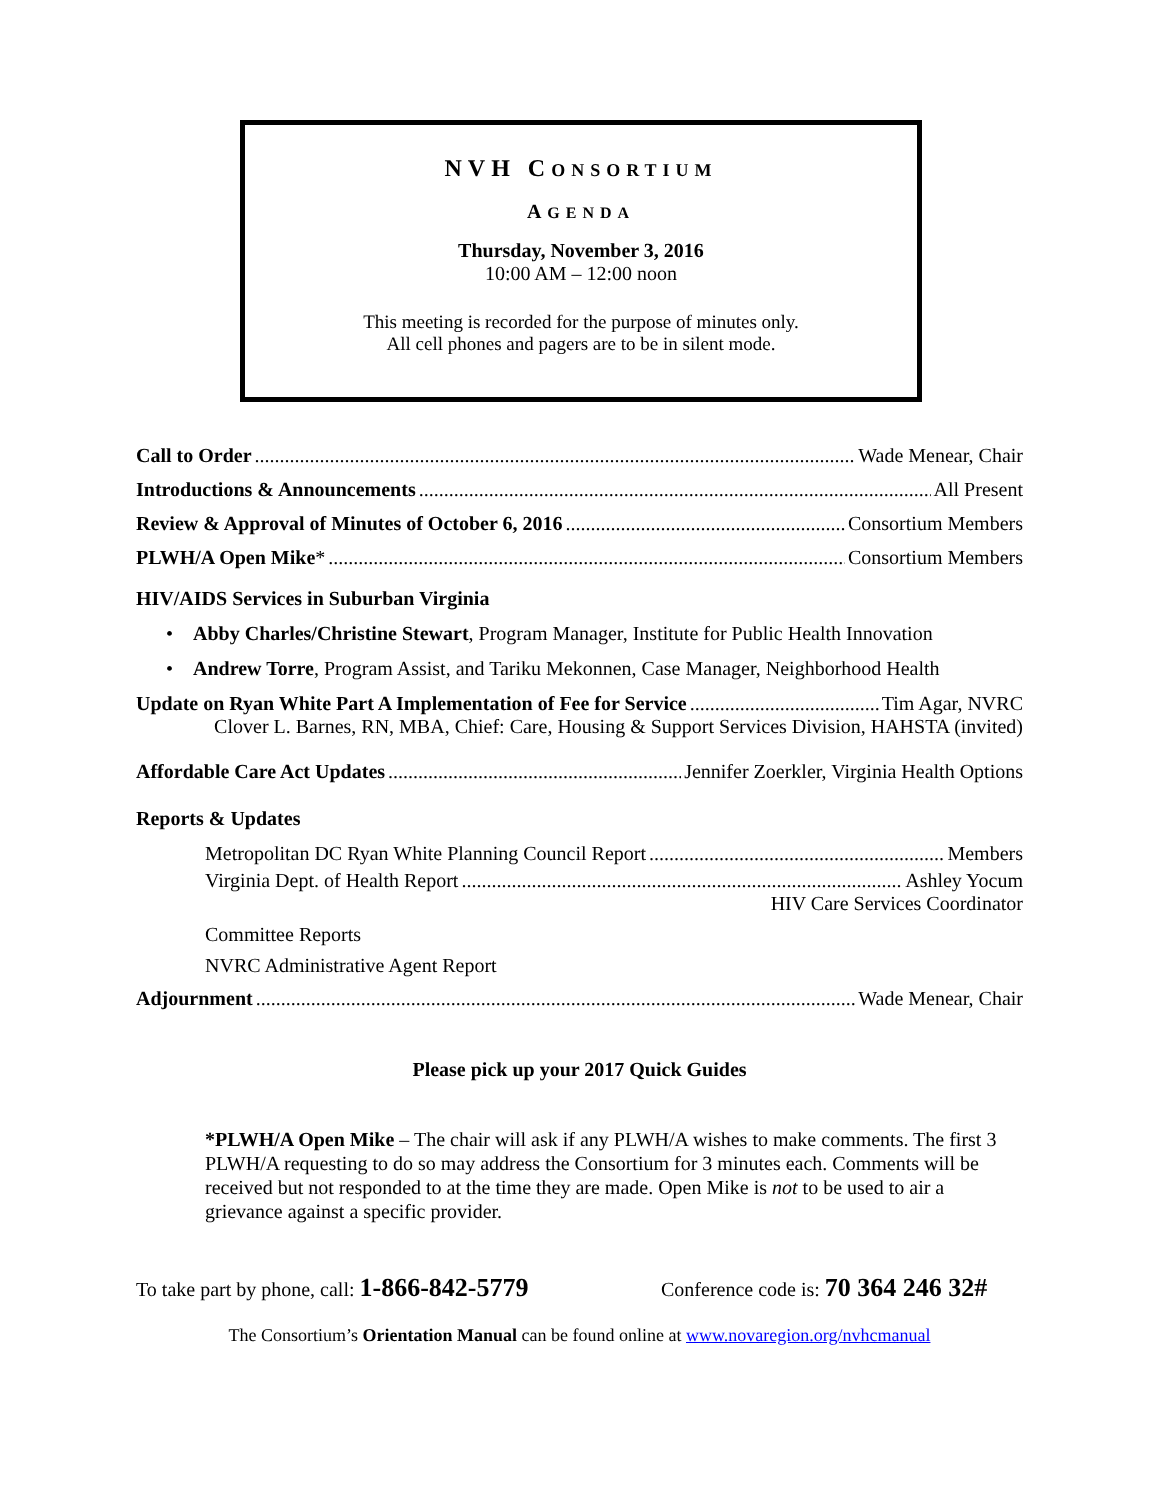NVH CONSORTIUM
AGENDA
Thursday, November 3, 2016
10:00 AM – 12:00 noon
This meeting is recorded for the purpose of minutes only.
All cell phones and pagers are to be in silent mode.
Call to Order Wade Menear, Chair
Introductions & Announcements All Present
Review & Approval of Minutes of October 6, 2016 Consortium Members
PLWH/A Open Mike* Consortium Members
HIV/AIDS Services in Suburban Virginia
• Abby Charles/Christine Stewart, Program Manager, Institute for Public Health Innovation
• Andrew Torre, Program Assist, and Tariku Mekonnen, Case Manager, Neighborhood Health
Update on Ryan White Part A Implementation of Fee for Service Tim Agar, NVRC
Clover L. Barnes, RN, MBA, Chief: Care, Housing & Support Services Division, HAHSTA (invited)
Affordable Care Act Updates Jennifer Zoerkler, Virginia Health Options
Reports & Updates
Metropolitan DC Ryan White Planning Council Report Members
Virginia Dept. of Health Report Ashley Yocum
HIV Care Services Coordinator
Committee Reports
NVRC Administrative Agent Report
Adjournment Wade Menear, Chair
Please pick up your 2017 Quick Guides
*PLWH/A Open Mike – The chair will ask if any PLWH/A wishes to make comments. The first 3 PLWH/A requesting to do so may address the Consortium for 3 minutes each. Comments will be received but not responded to at the time they are made. Open Mike is not to be used to air a grievance against a specific provider.
To take part by phone, call: 1-866-842-5779 Conference code is: 70 364 246 32#
The Consortium’s Orientation Manual can be found online at www.novaregion.org/nvhcmanual